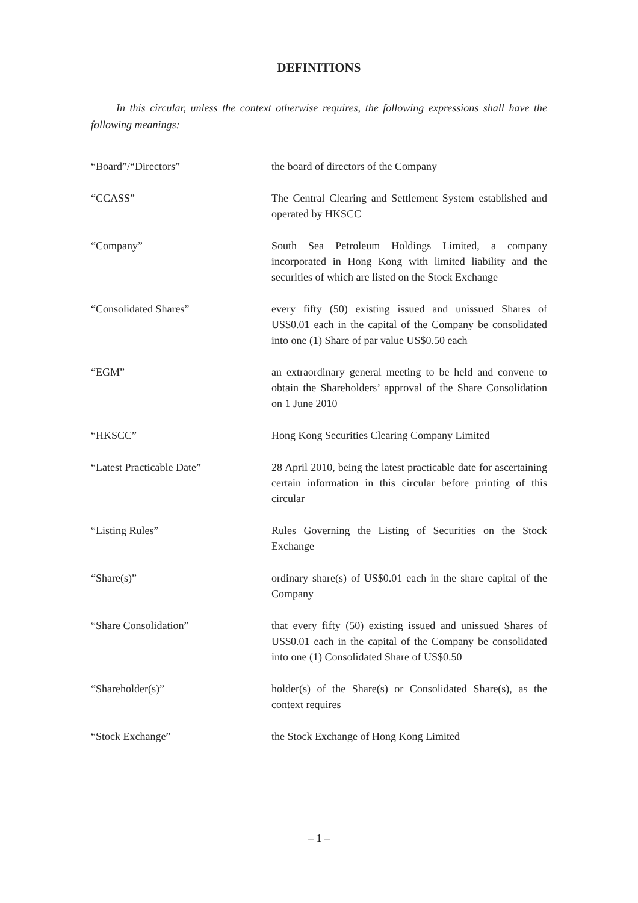DEFINITIONS
In this circular, unless the context otherwise requires, the following expressions shall have the following meanings:
“Board”/“Directors” the board of directors of the Company
“CCASS” The Central Clearing and Settlement System established and operated by HKSCC
“Company” South Sea Petroleum Holdings Limited, a company incorporated in Hong Kong with limited liability and the securities of which are listed on the Stock Exchange
“Consolidated Shares” every fifty (50) existing issued and unissued Shares of US$0.01 each in the capital of the Company be consolidated into one (1) Share of par value US$0.50 each
“EGM” an extraordinary general meeting to be held and convene to obtain the Shareholders’ approval of the Share Consolidation on 1 June 2010
“HKSCC” Hong Kong Securities Clearing Company Limited
“Latest Practicable Date” 28 April 2010, being the latest practicable date for ascertaining certain information in this circular before printing of this circular
“Listing Rules” Rules Governing the Listing of Securities on the Stock Exchange
“Share(s)” ordinary share(s) of US$0.01 each in the share capital of the Company
“Share Consolidation” that every fifty (50) existing issued and unissued Shares of US$0.01 each in the capital of the Company be consolidated into one (1) Consolidated Share of US$0.50
“Shareholder(s)” holder(s) of the Share(s) or Consolidated Share(s), as the context requires
“Stock Exchange” the Stock Exchange of Hong Kong Limited
– 1 –